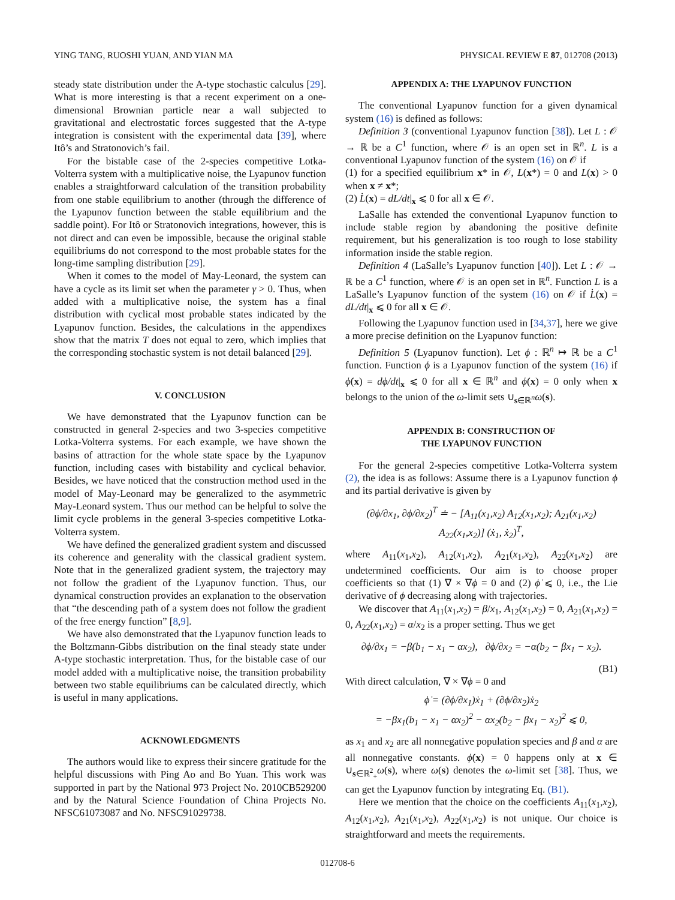YING TANG, RUOSHI YUAN, AND YIAN MA PHYSICAL REVIEW E 87, 012708 (2013)
steady state distribution under the A-type stochastic calculus [29]. What is more interesting is that a recent experiment on a one-dimensional Brownian particle near a wall subjected to gravitational and electrostatic forces suggested that the A-type integration is consistent with the experimental data [39], where Itô’s and Stratonovich’s fail.
For the bistable case of the 2-species competitive Lotka-Volterra system with a multiplicative noise, the Lyapunov function enables a straightforward calculation of the transition probability from one stable equilibrium to another (through the difference of the Lyapunov function between the stable equilibrium and the saddle point). For Itô or Stratonovich integrations, however, this is not direct and can even be impossible, because the original stable equilibriums do not correspond to the most probable states for the long-time sampling distribution [29].
When it comes to the model of May-Leonard, the system can have a cycle as its limit set when the parameter γ > 0. Thus, when added with a multiplicative noise, the system has a final distribution with cyclical most probable states indicated by the Lyapunov function. Besides, the calculations in the appendixes show that the matrix T does not equal to zero, which implies that the corresponding stochastic system is not detail balanced [29].
V. CONCLUSION
We have demonstrated that the Lyapunov function can be constructed in general 2-species and two 3-species competitive Lotka-Volterra systems. For each example, we have shown the basins of attraction for the whole state space by the Lyapunov function, including cases with bistability and cyclical behavior. Besides, we have noticed that the construction method used in the model of May-Leonard may be generalized to the asymmetric May-Leonard system. Thus our method can be helpful to solve the limit cycle problems in the general 3-species competitive Lotka-Volterra system.
We have defined the generalized gradient system and discussed its coherence and generality with the classical gradient system. Note that in the generalized gradient system, the trajectory may not follow the gradient of the Lyapunov function. Thus, our dynamical construction provides an explanation to the observation that “the descending path of a system does not follow the gradient of the free energy function” [8,9].
We have also demonstrated that the Lyapunov function leads to the Boltzmann-Gibbs distribution on the final steady state under A-type stochastic interpretation. Thus, for the bistable case of our model added with a multiplicative noise, the transition probability between two stable equilibriums can be calculated directly, which is useful in many applications.
ACKNOWLEDGMENTS
The authors would like to express their sincere gratitude for the helpful discussions with Ping Ao and Bo Yuan. This work was supported in part by the National 973 Project No. 2010CB529200 and by the Natural Science Foundation of China Projects No. NFSC61073087 and No. NFSC91029738.
APPENDIX A: THE LYAPUNOV FUNCTION
The conventional Lyapunov function for a given dynamical system (16) is defined as follows:
Definition 3 (conventional Lyapunov function [38]). Let L : 𝒪 → ℝ be a C<sup>1</sup> function, where 𝒪 is an open set in ℝ<sup>n</sup>. L is a conventional Lyapunov function of the system (16) on 𝒪 if
(1) for a specified equilibrium x* in 𝒪, L(x*) = 0 and L(x) > 0 when x ≠ x*;
(2) L̇(x) = dL/dt|<sub>x</sub> ⩽ 0 for all x ∈ 𝒪.
LaSalle has extended the conventional Lyapunov function to include stable region by abandoning the positive definite requirement, but his generalization is too rough to lose stability information inside the stable region.
Definition 4 (LaSalle’s Lyapunov function [40]). Let L : 𝒪 → ℝ be a C<sup>1</sup> function, where 𝒪 is an open set in ℝ<sup>n</sup>. Function L is a LaSalle’s Lyapunov function of the system (16) on 𝒪 if L̇(x) = dL/dt|<sub>x</sub> ⩽ 0 for all x ∈ 𝒪.
Following the Lyapunov function used in [34,37], here we give a more precise definition on the Lyapunov function:
Definition 5 (Lyapunov function). Let ϕ : ℝ<sup>n</sup> ↦ ℝ be a C<sup>1</sup> function. Function ϕ is a Lyapunov function of the system (16) if ϕ̇(x) = dϕ/dt|<sub>x</sub> ⩽ 0 for all x ∈ ℝ<sup>n</sup> and ϕ̇(x) = 0 only when x belongs to the union of the ω-limit sets ∪<sub>s∈ℝ<sup>n</sup></sub>ω(s).
APPENDIX B: CONSTRUCTION OF
THE LYAPUNOV FUNCTION
For the general 2-species competitive Lotka-Volterra system (2), the idea is as follows: Assume there is a Lyapunov function ϕ and its partial derivative is given by
(∂ϕ/∂x<sub>1</sub>, ∂ϕ/∂x<sub>2</sub>)<sup>T</sup> ≐ − [A<sub>11</sub>(x<sub>1</sub>,x<sub>2</sub>) A<sub>12</sub>(x<sub>1</sub>,x<sub>2</sub>); A<sub>21</sub>(x<sub>1</sub>,x<sub>2</sub>) A<sub>22</sub>(x<sub>1</sub>,x<sub>2</sub>)] (ẋ<sub>1</sub>, ẋ<sub>2</sub>)<sup>T</sup>,
where A<sub>11</sub>(x<sub>1</sub>,x<sub>2</sub>), A<sub>12</sub>(x<sub>1</sub>,x<sub>2</sub>), A<sub>21</sub>(x<sub>1</sub>,x<sub>2</sub>), A<sub>22</sub>(x<sub>1</sub>,x<sub>2</sub>) are undetermined coefficients. Our aim is to choose proper coefficients so that (1) ∇ × ∇ϕ = 0 and (2) ϕ̇ ⩽ 0, i.e., the Lie derivative of ϕ decreasing along with trajectories.
We discover that A<sub>11</sub>(x<sub>1</sub>,x<sub>2</sub>) = β/x<sub>1</sub>, A<sub>12</sub>(x<sub>1</sub>,x<sub>2</sub>) = 0, A<sub>21</sub>(x<sub>1</sub>,x<sub>2</sub>) = 0, A<sub>22</sub>(x<sub>1</sub>,x<sub>2</sub>) = α/x<sub>2</sub> is a proper setting. Thus we get
∂ϕ/∂x<sub>1</sub> = −β(b<sub>1</sub> − x<sub>1</sub> − αx<sub>2</sub>), ∂ϕ/∂x<sub>2</sub> = −α(b<sub>2</sub> − βx<sub>1</sub> − x<sub>2</sub>).
(B1)
With direct calculation, ∇ × ∇ϕ = 0 and
ϕ̇ = (∂ϕ/∂x<sub>1</sub>)ẋ<sub>1</sub> + (∂ϕ/∂x<sub>2</sub>)ẋ<sub>2</sub>
= −βx<sub>1</sub>(b<sub>1</sub> − x<sub>1</sub> − αx<sub>2</sub>)<sup>2</sup> − αx<sub>2</sub>(b<sub>2</sub> − βx<sub>1</sub> − x<sub>2</sub>)<sup>2</sup> ⩽ 0,
as x<sub>1</sub> and x<sub>2</sub> are all nonnegative population species and β and α are all nonnegative constants. ϕ̇(x) = 0 happens only at x ∈ ∪<sub>s∈ℝ<sup>2</sup><sub>+</sub></sub>ω(s), where ω(s) denotes the ω-limit set [38]. Thus, we can get the Lyapunov function by integrating Eq. (B1).
Here we mention that the choice on the coefficients A<sub>11</sub>(x<sub>1</sub>,x<sub>2</sub>), A<sub>12</sub>(x<sub>1</sub>,x<sub>2</sub>), A<sub>21</sub>(x<sub>1</sub>,x<sub>2</sub>), A<sub>22</sub>(x<sub>1</sub>,x<sub>2</sub>) is not unique. Our choice is straightforward and meets the requirements.
012708-6